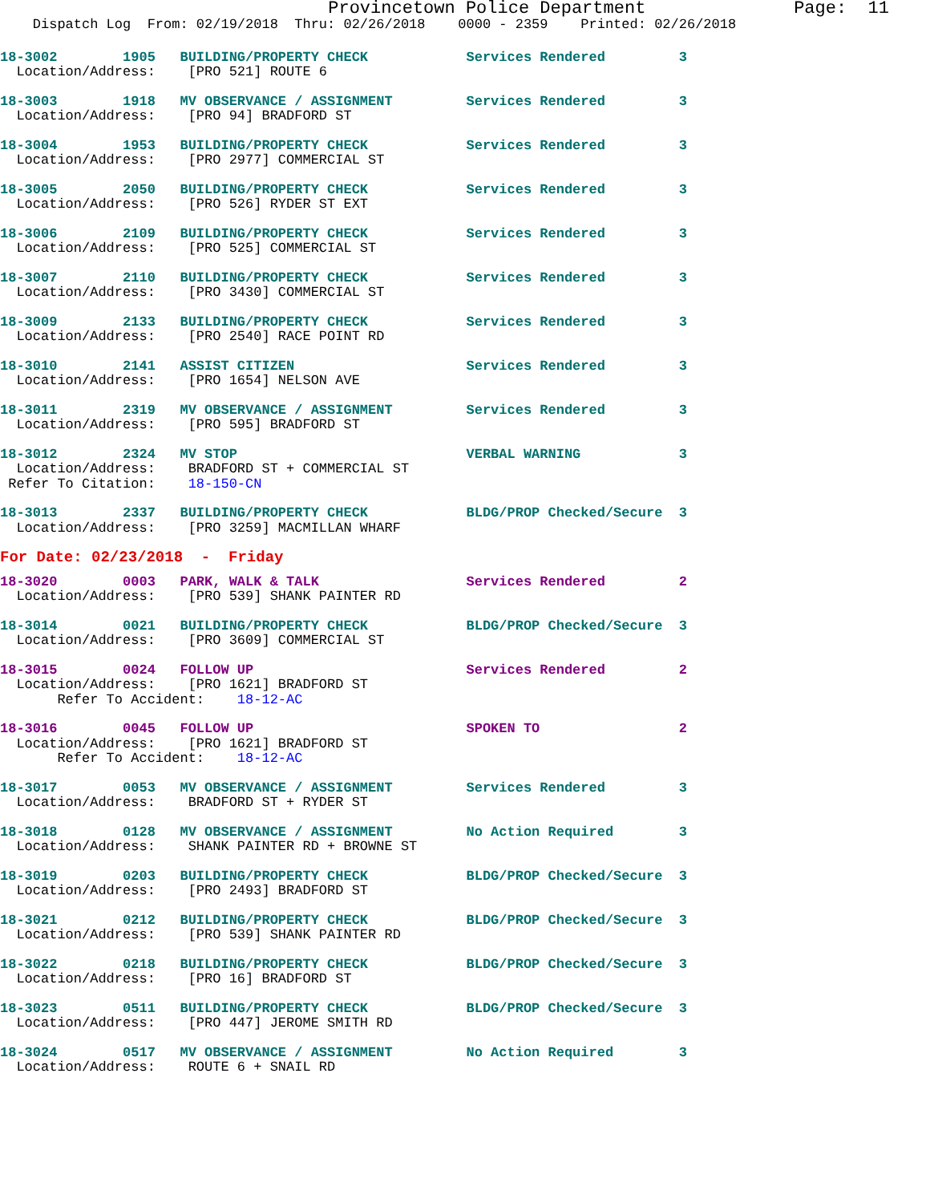Provincetown Police Department              Page:  11
    Dispatch Log  From: 02/19/2018  Thru: 02/26/2018    0000 - 2359    Printed: 02/26/2018
18-3002        1905   BUILDING/PROPERTY CHECK            Services Rendered         3
  Location/Address:    [PRO 521] ROUTE 6
18-3003        1918   MV OBSERVANCE / ASSIGNMENT         Services Rendered         3
  Location/Address:    [PRO 94] BRADFORD ST
18-3004        1953   BUILDING/PROPERTY CHECK            Services Rendered         3
  Location/Address:    [PRO 2977] COMMERCIAL ST
18-3005        2050   BUILDING/PROPERTY CHECK            Services Rendered         3
  Location/Address:    [PRO 526] RYDER ST EXT
18-3006        2109   BUILDING/PROPERTY CHECK            Services Rendered         3
  Location/Address:    [PRO 525] COMMERCIAL ST
18-3007        2110   BUILDING/PROPERTY CHECK            Services Rendered         3
  Location/Address:    [PRO 3430] COMMERCIAL ST
18-3009        2133   BUILDING/PROPERTY CHECK            Services Rendered         3
  Location/Address:    [PRO 2540] RACE POINT RD
18-3010        2141   ASSIST CITIZEN                     Services Rendered         3
  Location/Address:    [PRO 1654] NELSON AVE
18-3011        2319   MV OBSERVANCE / ASSIGNMENT         Services Rendered         3
  Location/Address:    [PRO 595] BRADFORD ST
18-3012        2324   MV STOP                            VERBAL WARNING            3
  Location/Address:    BRADFORD ST + COMMERCIAL ST
 Refer To Citation:    18-150-CN
18-3013        2337   BUILDING/PROPERTY CHECK            BLDG/PROP Checked/Secure  3
  Location/Address:    [PRO 3259] MACMILLAN WHARF
For Date: 02/23/2018  -  Friday
18-3020        0003   PARK, WALK & TALK                  Services Rendered         2
  Location/Address:    [PRO 539] SHANK PAINTER RD
18-3014        0021   BUILDING/PROPERTY CHECK            BLDG/PROP Checked/Secure  3
  Location/Address:    [PRO 3609] COMMERCIAL ST
18-3015        0024   FOLLOW UP                          Services Rendered         2
  Location/Address:    [PRO 1621] BRADFORD ST
       Refer To Accident:    18-12-AC
18-3016        0045   FOLLOW UP                          SPOKEN TO                 2
  Location/Address:    [PRO 1621] BRADFORD ST
       Refer To Accident:    18-12-AC
18-3017        0053   MV OBSERVANCE / ASSIGNMENT         Services Rendered         3
  Location/Address:    BRADFORD ST + RYDER ST
18-3018        0128   MV OBSERVANCE / ASSIGNMENT         No Action Required        3
  Location/Address:    SHANK PAINTER RD + BROWNE ST
18-3019        0203   BUILDING/PROPERTY CHECK            BLDG/PROP Checked/Secure  3
  Location/Address:    [PRO 2493] BRADFORD ST
18-3021        0212   BUILDING/PROPERTY CHECK            BLDG/PROP Checked/Secure  3
  Location/Address:    [PRO 539] SHANK PAINTER RD
18-3022        0218   BUILDING/PROPERTY CHECK            BLDG/PROP Checked/Secure  3
  Location/Address:    [PRO 16] BRADFORD ST
18-3023        0511   BUILDING/PROPERTY CHECK            BLDG/PROP Checked/Secure  3
  Location/Address:    [PRO 447] JEROME SMITH RD
18-3024        0517   MV OBSERVANCE / ASSIGNMENT         No Action Required        3
  Location/Address:    ROUTE 6 + SNAIL RD